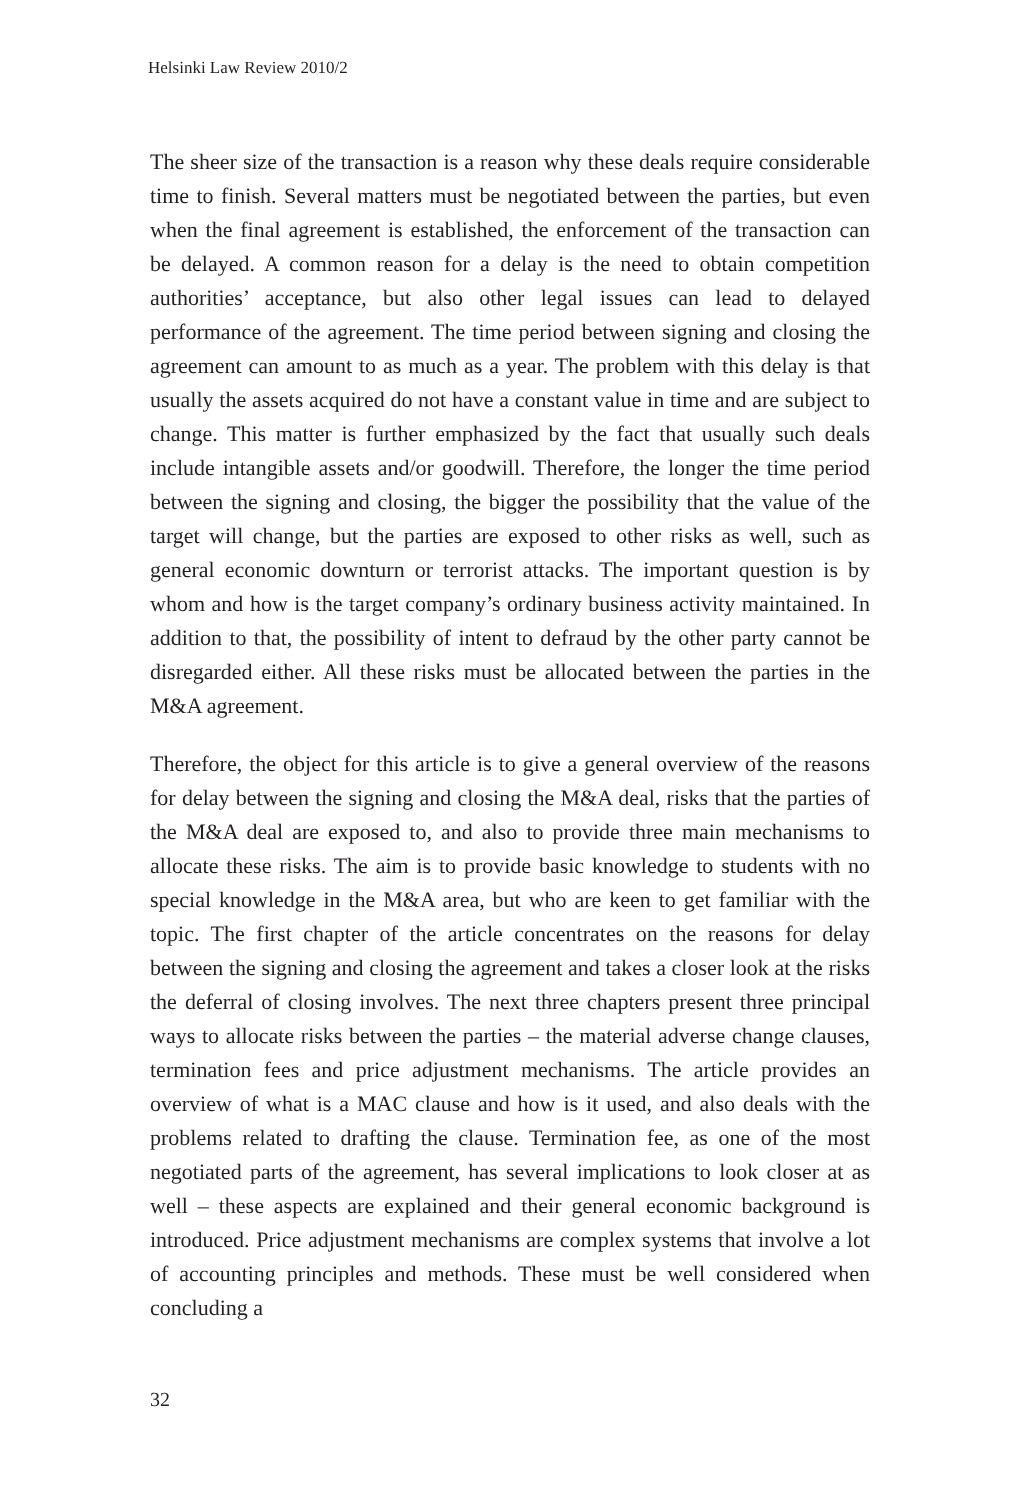Helsinki Law Review 2010/2
The sheer size of the transaction is a reason why these deals require considerable time to finish. Several matters must be negotiated between the parties, but even when the final agreement is established, the enforcement of the transaction can be delayed. A common reason for a delay is the need to obtain competition authorities’ acceptance, but also other legal issues can lead to delayed performance of the agreement. The time period between signing and closing the agreement can amount to as much as a year. The problem with this delay is that usually the assets acquired do not have a constant value in time and are subject to change. This matter is further emphasized by the fact that usually such deals include intangible assets and/or goodwill. Therefore, the longer the time period between the signing and closing, the bigger the possibility that the value of the target will change, but the parties are exposed to other risks as well, such as general economic downturn or terrorist attacks. The important question is by whom and how is the target company’s ordinary business activity maintained. In addition to that, the possibility of intent to defraud by the other party cannot be disregarded either. All these risks must be allocated between the parties in the M&A agreement.
Therefore, the object for this article is to give a general overview of the reasons for delay between the signing and closing the M&A deal, risks that the parties of the M&A deal are exposed to, and also to provide three main mechanisms to allocate these risks. The aim is to provide basic knowledge to students with no special knowledge in the M&A area, but who are keen to get familiar with the topic. The first chapter of the article concentrates on the reasons for delay between the signing and closing the agreement and takes a closer look at the risks the deferral of closing involves. The next three chapters present three principal ways to allocate risks between the parties – the material adverse change clauses, termination fees and price adjustment mechanisms. The article provides an overview of what is a MAC clause and how is it used, and also deals with the problems related to drafting the clause. Termination fee, as one of the most negotiated parts of the agreement, has several implications to look closer at as well – these aspects are explained and their general economic background is introduced. Price adjustment mechanisms are complex systems that involve a lot of accounting principles and methods. These must be well considered when concluding a
32